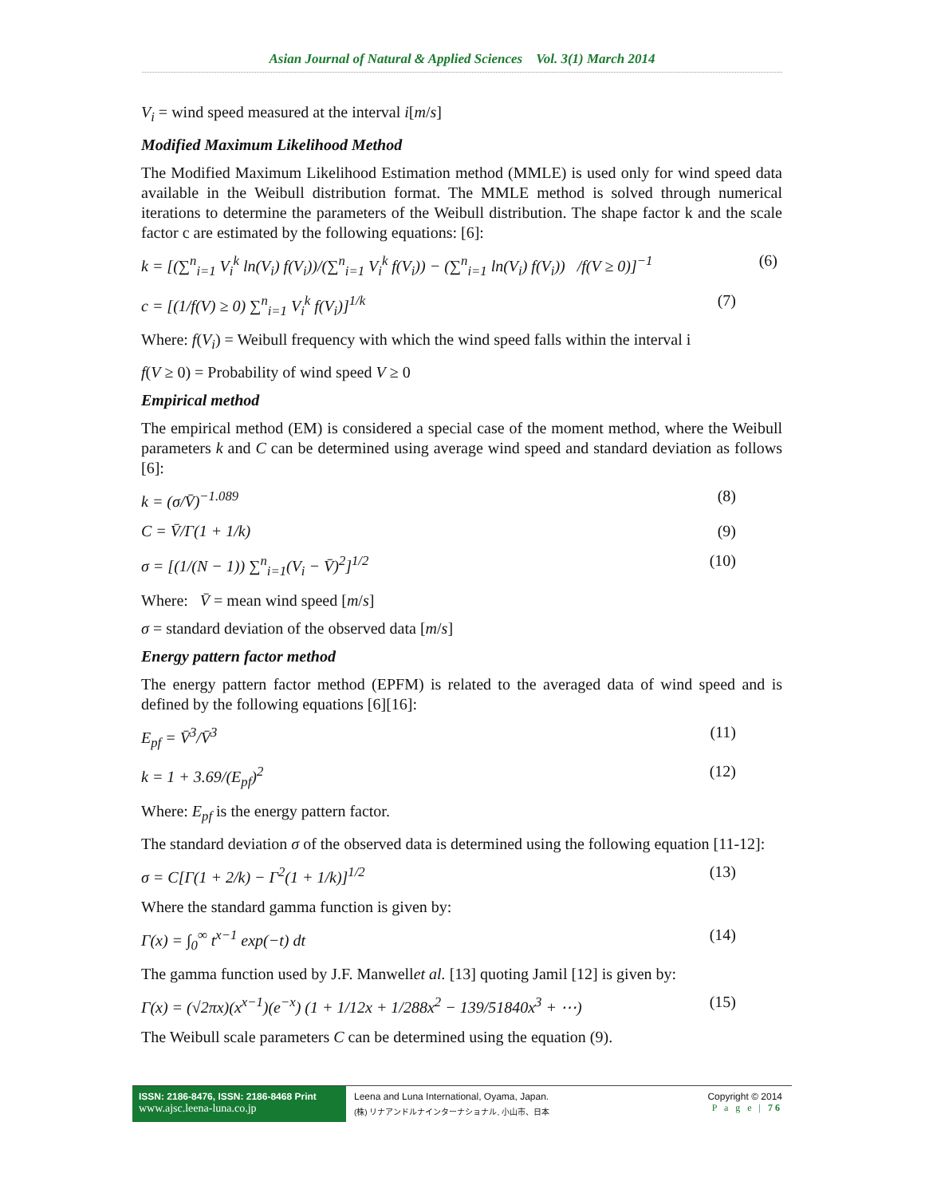Asian Journal of Natural & Applied Sciences Vol. 3(1) March 2014
V<sub>i</sub> = wind speed measured at the interval i[m/s]
Modified Maximum Likelihood Method
The Modified Maximum Likelihood Estimation method (MMLE) is used only for wind speed data available in the Weibull distribution format. The MMLE method is solved through numerical iterations to determine the parameters of the Weibull distribution. The shape factor k and the scale factor c are estimated by the following equations: [6]:
k = [(∑<sup>n</sup><sub>i=1</sub> V<sub>i</sub><sup>k</sup> ln(V<sub>i</sub>) f(V<sub>i</sub>))/(∑<sup>n</sup><sub>i=1</sub> V<sub>i</sub><sup>k</sup> f(V<sub>i</sub>)) − (∑<sup>n</sup><sub>i=1</sub> ln(V<sub>i</sub>) f(V<sub>i</sub>)) /f(V ≥ 0)]<sup>−1</sup> (6)
c = [(1/f(V) ≥ 0) ∑<sup>n</sup><sub>i=1</sub> V<sub>i</sub><sup>k</sup> f(V<sub>i</sub>)]<sup>1/k</sup> (7)
Where: f(V<sub>i</sub>) = Weibull frequency with which the wind speed falls within the interval i
f(V ≥ 0) = Probability of wind speed V ≥ 0
Empirical method
The empirical method (EM) is considered a special case of the moment method, where the Weibull parameters k and C can be determined using average wind speed and standard deviation as follows [6]:
k = (σ/V̄)<sup>−1.089</sup> (8)
C = V̄/Γ(1 + 1/k) (9)
σ = [(1/(N − 1)) ∑<sup>n</sup><sub>i=1</sub>(V<sub>i</sub> − V̄)<sup>2</sup>]<sup>1/2</sup> (10)
Where: V̄ = mean wind speed [m/s]
σ = standard deviation of the observed data [m/s]
Energy pattern factor method
The energy pattern factor method (EPFM) is related to the averaged data of wind speed and is defined by the following equations [6][16]:
E<sub>pf</sub> = V̄<sup>3</sup>/V̄<sup>3</sup> (11)
k = 1 + 3.69/(E<sub>pf</sub>)<sup>2</sup> (12)
Where: E<sub>pf</sub> is the energy pattern factor.
The standard deviation σ of the observed data is determined using the following equation [11-12]:
σ = C[Γ(1 + 2/k) − Γ<sup>2</sup>(1 + 1/k)]<sup>1/2</sup> (13)
Where the standard gamma function is given by:
Γ(x) = ∫<sub>0</sub><sup>∞</sup> t<sup>x−1</sup> exp(−t) dt (14)
The gamma function used by J.F. Manwellet al. [13] quoting Jamil [12] is given by:
Γ(x) = (√2πx)(x<sup>x−1</sup>)(e<sup>−x</sup>) (1 + 1/12x + 1/288x<sup>2</sup> − 139/51840x<sup>3</sup> + ⋯) (15)
The Weibull scale parameters C can be determined using the equation (9).
ISSN: 2186-8476, ISSN: 2186-8468 Print
www.ajsc.leena-luna.co.jp
Leena and Luna International, Oyama, Japan.
(株) リナアンドルナインターナショナル, 小山市、日本
Copyright © 2014
P a g e | 76